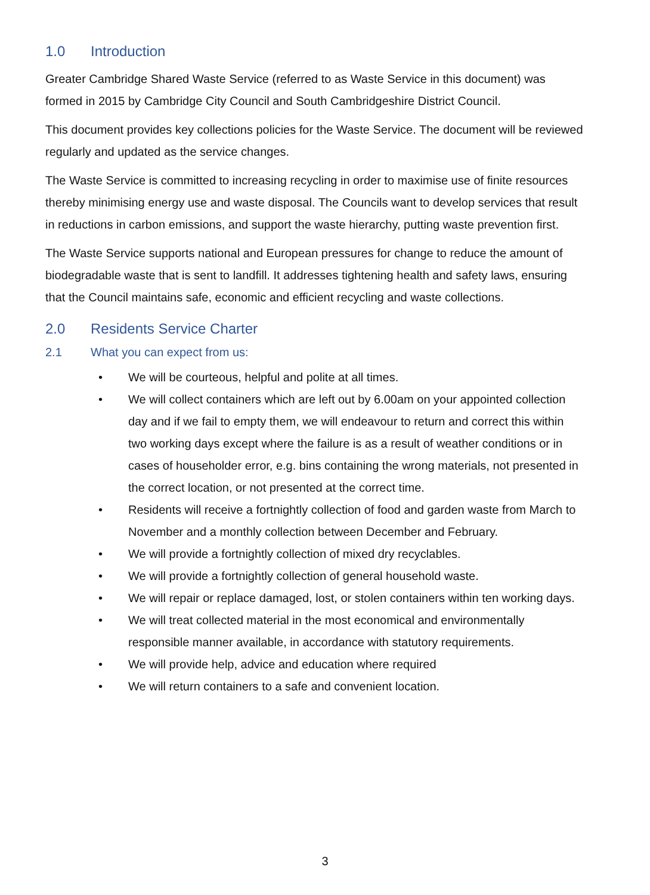1.0 Introduction
Greater Cambridge Shared Waste Service (referred to as Waste Service in this document) was formed in 2015 by Cambridge City Council and South Cambridgeshire District Council.
This document provides key collections policies for the Waste Service. The document will be reviewed regularly and updated as the service changes.
The Waste Service is committed to increasing recycling in order to maximise use of finite resources thereby minimising energy use and waste disposal. The Councils want to develop services that result in reductions in carbon emissions, and support the waste hierarchy, putting waste prevention first.
The Waste Service supports national and European pressures for change to reduce the amount of biodegradable waste that is sent to landfill. It addresses tightening health and safety laws, ensuring that the Council maintains safe, economic and efficient recycling and waste collections.
2.0 Residents Service Charter
2.1 What you can expect from us:
• We will be courteous, helpful and polite at all times.
• We will collect containers which are left out by 6.00am on your appointed collection day and if we fail to empty them, we will endeavour to return and correct this within two working days except where the failure is as a result of weather conditions or in cases of householder error, e.g. bins containing the wrong materials, not presented in the correct location, or not presented at the correct time.
• Residents will receive a fortnightly collection of food and garden waste from March to November and a monthly collection between December and February.
• We will provide a fortnightly collection of mixed dry recyclables.
• We will provide a fortnightly collection of general household waste.
• We will repair or replace damaged, lost, or stolen containers within ten working days.
• We will treat collected material in the most economical and environmentally responsible manner available, in accordance with statutory requirements.
• We will provide help, advice and education where required
• We will return containers to a safe and convenient location.
3